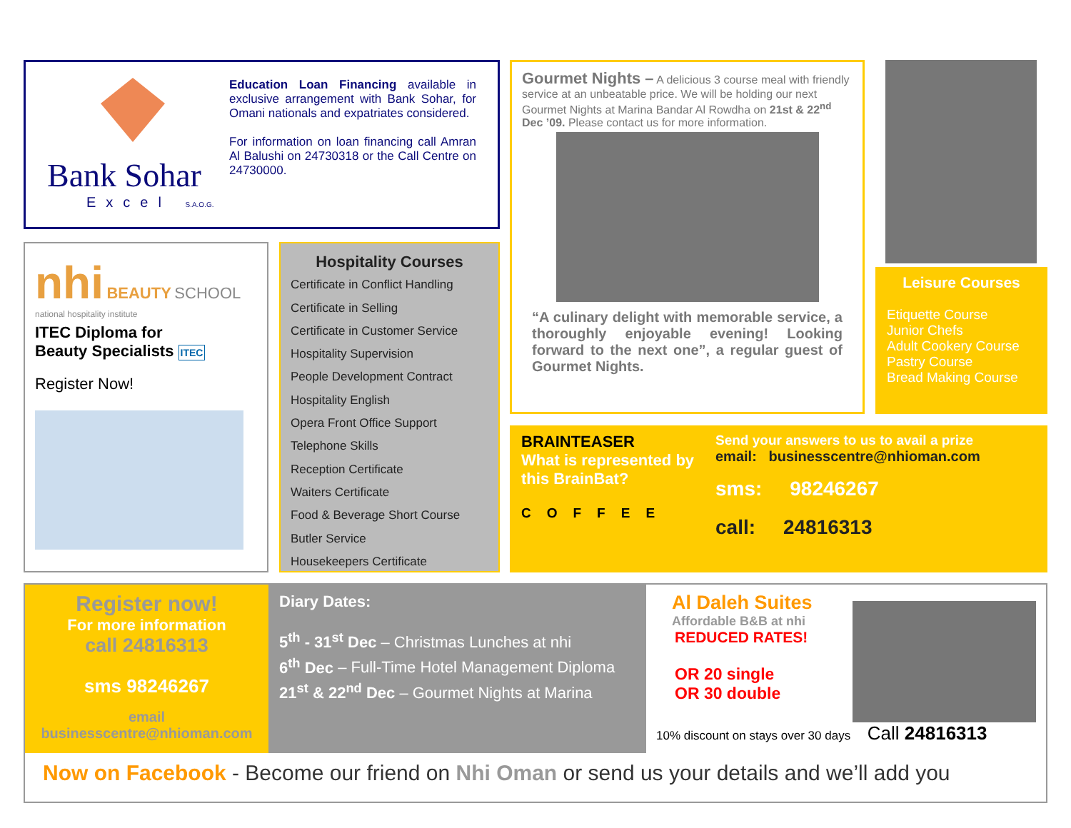Bank Sohar
Excel S.A.O.G.
Education Loan Financing available in exclusive arrangement with Bank Sohar, for Omani nationals and expatriates considered.
For information on loan financing call Amran Al Balushi on 24730318 or the Call Centre on 24730000.
Gourmet Nights – A delicious 3 course meal with friendly service at an unbeatable price. We will be holding our next Gourmet Nights at Marina Bandar Al Rowdha on 21st & 22<sup>nd</sup> Dec ’09. Please contact us for more information.
“A culinary delight with memorable service, a thoroughly enjoyable evening! Looking forward to the next one”, a regular guest of Gourmet Nights.
Leisure Courses
Etiquette Course
Junior Chefs
Adult Cookery Course
Pastry Course
Bread Making Course
nhi
BEAUTY SCHOOL
national hospitality institute
ITEC Diploma for
Beauty Specialists ITEC
Register Now!
Hospitality Courses
Certificate in Conflict Handling
Certificate in Selling
Certificate in Customer Service
Hospitality Supervision
People Development Contract
Hospitality English
Opera Front Office Support
Telephone Skills
Reception Certificate
Waiters Certificate
Food & Beverage Short Course
Butler Service
Housekeepers Certificate
BRAINTEASER
What is represented by this BrainBat?
COFFEE
Send your answers to us to avail a prize
email: businesscentre@nhioman.com
sms: 98246267
call: 24816313
Register now!
For more information
call 24816313
sms 98246267
email
businesscentre@nhioman.com
Diary Dates:
5<sup>th</sup> - 31<sup>st</sup> Dec – Christmas Lunches at nhi
6<sup>th</sup> Dec – Full-Time Hotel Management Diploma
21<sup>st</sup> & 22<sup>nd</sup> Dec – Gourmet Nights at Marina
Al Daleh Suites
Affordable B&B at nhi
REDUCED RATES!
OR 20 single
OR 30 double
10% discount on stays over 30 days Call 24816313
Now on Facebook - Become our friend on Nhi Oman or send us your details and we’ll add you